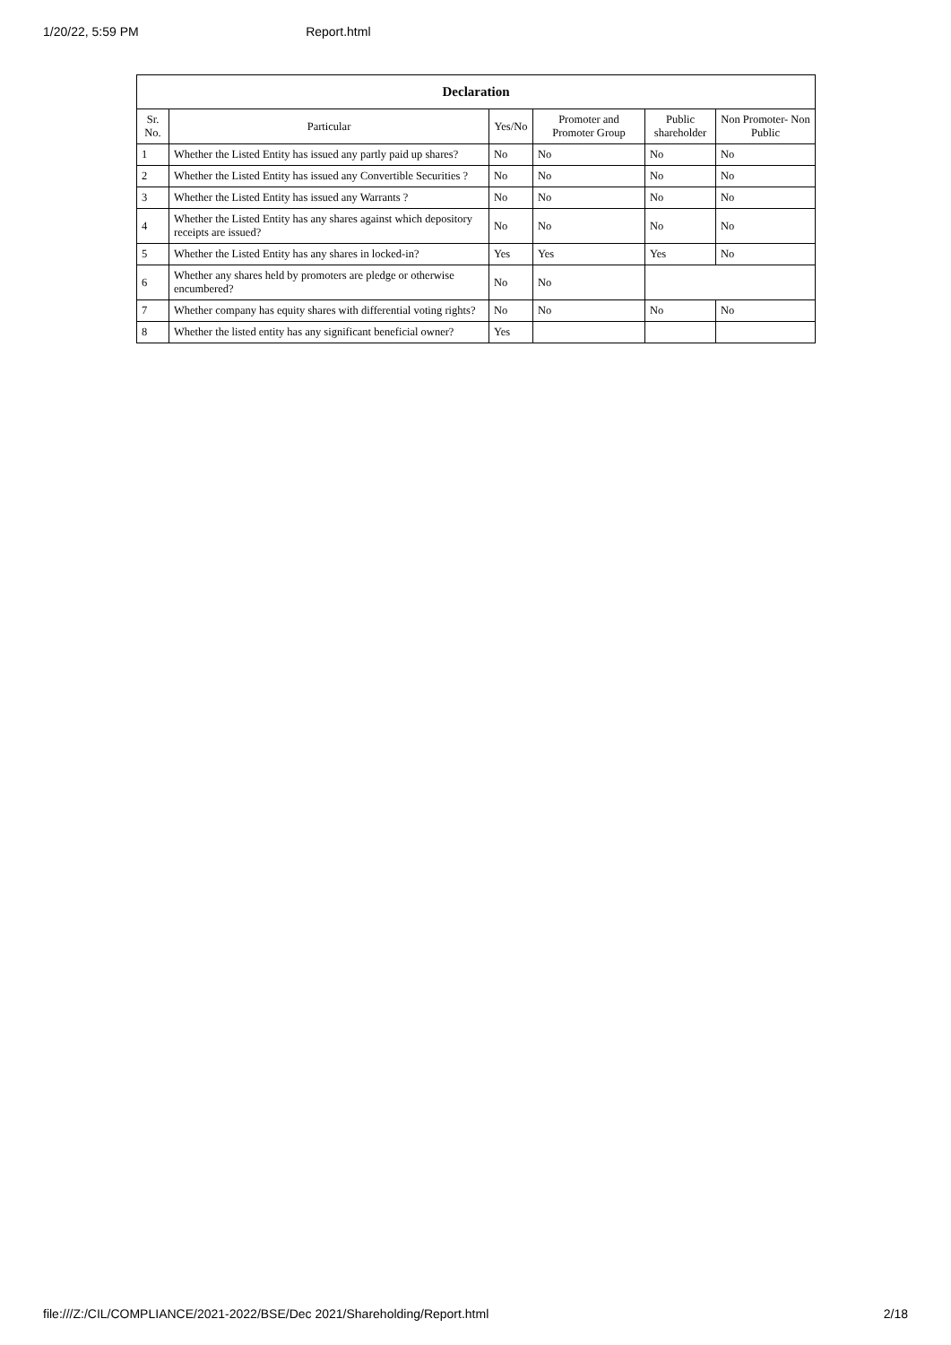1/20/22, 5:59 PM Report.html
| Declaration | | | | | |
| --- | --- | --- | --- | --- | --- |
| Sr. No. | Particular | Yes/No | Promoter and Promoter Group | Public shareholder | Non Promoter- Non Public |
| 1 | Whether the Listed Entity has issued any partly paid up shares? | No | No | No | No |
| 2 | Whether the Listed Entity has issued any Convertible Securities ? | No | No | No | No |
| 3 | Whether the Listed Entity has issued any Warrants ? | No | No | No | No |
| 4 | Whether the Listed Entity has any shares against which depository receipts are issued? | No | No | No | No |
| 5 | Whether the Listed Entity has any shares in locked-in? | Yes | Yes | Yes | No |
| 6 | Whether any shares held by promoters are pledge or otherwise encumbered? | No | No | | |
| 7 | Whether company has equity shares with differential voting rights? | No | No | No | No |
| 8 | Whether the listed entity has any significant beneficial owner? | Yes | | | |
file:///Z:/CIL/COMPLIANCE/2021-2022/BSE/Dec 2021/Shareholding/Report.html 2/18